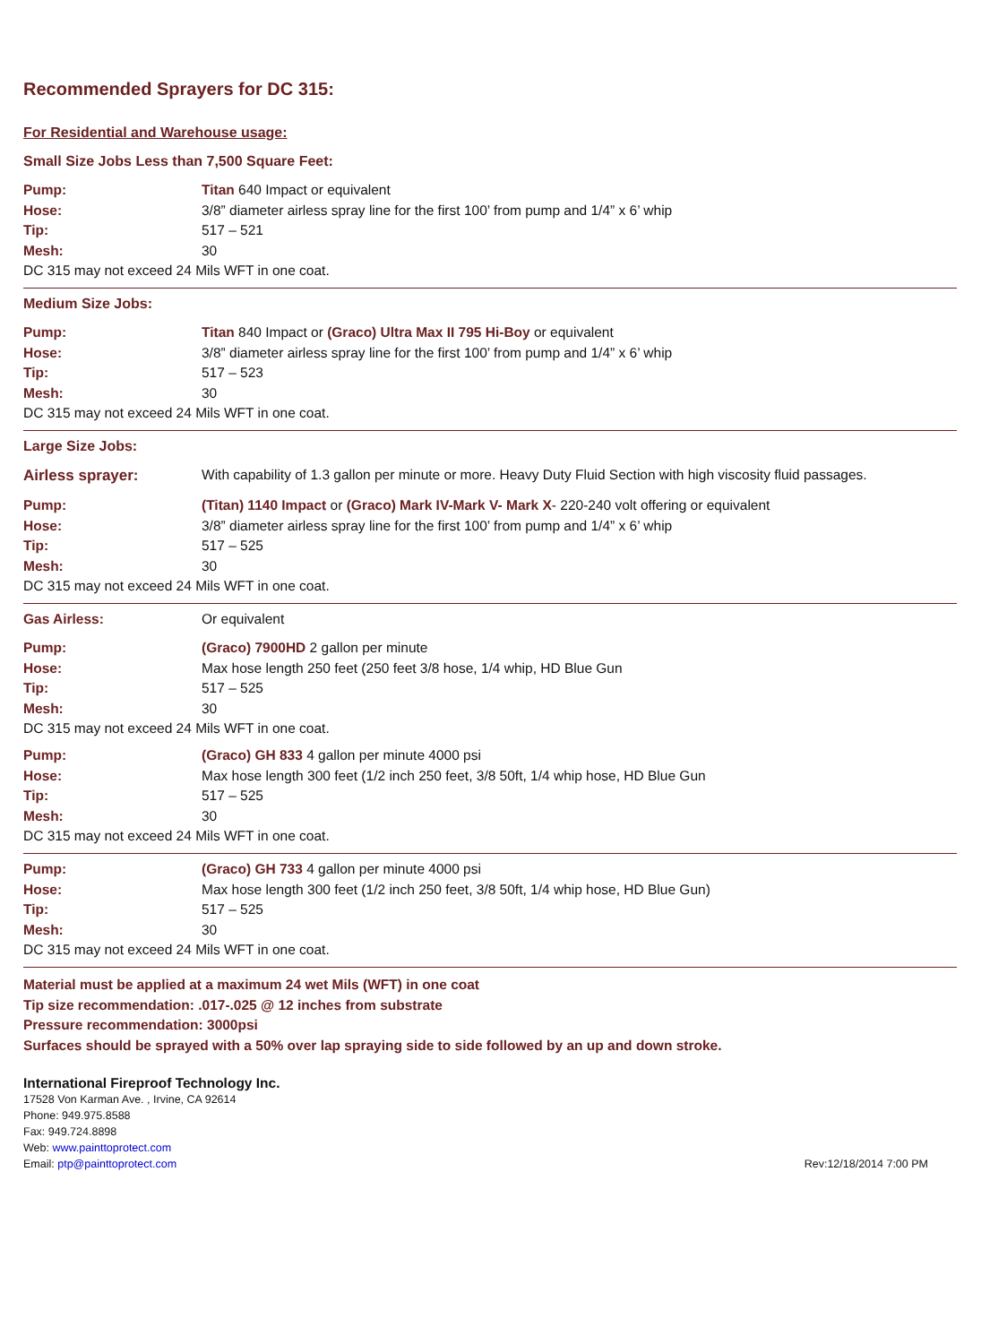Recommended Sprayers for DC 315:
For Residential and Warehouse usage:
Small Size Jobs Less than 7,500 Square Feet:
| Pump: | Titan 640 Impact or equivalent |
| Hose: | 3/8” diameter airless spray line for the first 100’ from pump and 1/4” x 6’ whip |
| Tip: | 517 – 521 |
| Mesh: | 30 |
DC 315 may not exceed 24 Mils WFT in one coat.
Medium Size Jobs:
| Pump: | Titan 840 Impact or (Graco) Ultra Max II 795 Hi-Boy or equivalent |
| Hose: | 3/8” diameter airless spray line for the first 100’ from pump and 1/4” x 6’ whip |
| Tip: | 517 – 523 |
| Mesh: | 30 |
DC 315 may not exceed 24 Mils WFT in one coat.
Large Size Jobs:
| Airless sprayer: | With capability of 1.3 gallon per minute or more. Heavy Duty Fluid Section with high viscosity fluid passages. |
| Pump: | (Titan) 1140 Impact or (Graco) Mark IV-Mark V- Mark X - 220-240 volt offering or equivalent |
| Hose: | 3/8” diameter airless spray line for the first 100’ from pump and 1/4” x 6’ whip |
| Tip: | 517 – 525 |
| Mesh: | 30 |
DC 315 may not exceed 24 Mils WFT in one coat.
| Gas Airless: | Or equivalent |
| Pump: | (Graco) 7900HD 2 gallon per minute |
| Hose: | Max hose length 250 feet (250 feet 3/8 hose, 1/4 whip, HD Blue Gun |
| Tip: | 517 – 525 |
| Mesh: | 30 |
DC 315 may not exceed 24 Mils WFT in one coat.
| Pump: | (Graco) GH 833 4 gallon per minute 4000 psi |
| Hose: | Max hose length 300 feet (1/2 inch 250 feet, 3/8 50ft, 1/4 whip hose, HD Blue Gun |
| Tip: | 517 – 525 |
| Mesh: | 30 |
DC 315 may not exceed 24 Mils WFT in one coat.
| Pump: | (Graco) GH 733 4 gallon per minute 4000 psi |
| Hose: | Max hose length 300 feet (1/2 inch 250 feet, 3/8 50ft, 1/4 whip hose, HD Blue Gun) |
| Tip: | 517 – 525 |
| Mesh: | 30 |
DC 315 may not exceed 24 Mils WFT in one coat.
Material must be applied at a maximum 24 wet Mils (WFT) in one coat
Tip size recommendation: .017-.025 @ 12 inches from substrate
Pressure recommendation: 3000psi
Surfaces should be sprayed with a 50% over lap spraying side to side followed by an up and down stroke.
International Fireproof Technology Inc.
17528 Von Karman Ave. , Irvine, CA 92614
Phone: 949.975.8588
Fax: 949.724.8898
Web: www.painttoprotect.com
Email: ptp@painttoprotect.com Rev:12/18/2014 7:00 PM